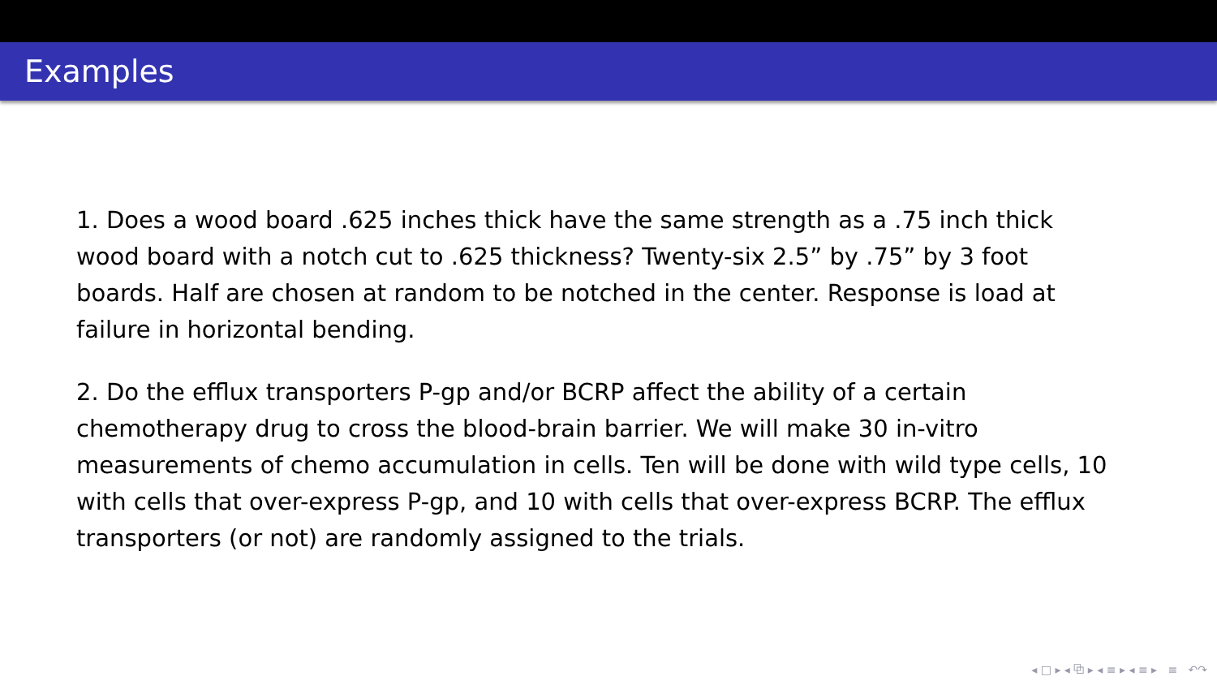Examples
1. Does a wood board .625 inches thick have the same strength as a .75 inch thick wood board with a notch cut to .625 thickness? Twenty-six 2.5” by .75” by 3 foot boards. Half are chosen at random to be notched in the center. Response is load at failure in horizontal bending.
2. Do the efflux transporters P-gp and/or BCRP affect the ability of a certain chemotherapy drug to cross the blood-brain barrier. We will make 30 in-vitro measurements of chemo accumulation in cells. Ten will be done with wild type cells, 10 with cells that over-express P-gp, and 10 with cells that over-express BCRP. The efflux transporters (or not) are randomly assigned to the trials.
◂ □ ▸ ◂ ⧉ ▸ ◂ ≡ ▸ ◂ ≡ ▸ ≡ ↶↷